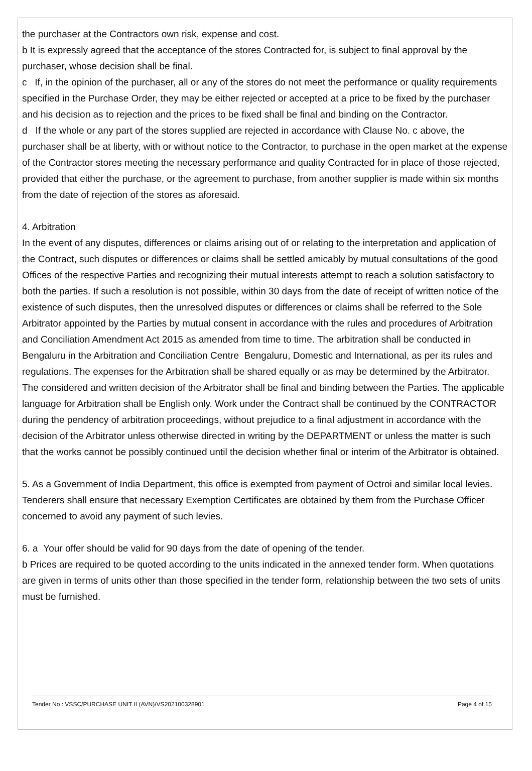the purchaser at the Contractors own risk, expense and cost.
b It is expressly agreed that the acceptance of the stores Contracted for, is subject to final approval by the purchaser, whose decision shall be final.
c If, in the opinion of the purchaser, all or any of the stores do not meet the performance or quality requirements specified in the Purchase Order, they may be either rejected or accepted at a price to be fixed by the purchaser and his decision as to rejection and the prices to be fixed shall be final and binding on the Contractor.
d If the whole or any part of the stores supplied are rejected in accordance with Clause No. c above, the purchaser shall be at liberty, with or without notice to the Contractor, to purchase in the open market at the expense of the Contractor stores meeting the necessary performance and quality Contracted for in place of those rejected, provided that either the purchase, or the agreement to purchase, from another supplier is made within six months from the date of rejection of the stores as aforesaid.
4. Arbitration
In the event of any disputes, differences or claims arising out of or relating to the interpretation and application of the Contract, such disputes or differences or claims shall be settled amicably by mutual consultations of the good Offices of the respective Parties and recognizing their mutual interests attempt to reach a solution satisfactory to both the parties. If such a resolution is not possible, within 30 days from the date of receipt of written notice of the existence of such disputes, then the unresolved disputes or differences or claims shall be referred to the Sole Arbitrator appointed by the Parties by mutual consent in accordance with the rules and procedures of Arbitration and Conciliation Amendment Act 2015 as amended from time to time. The arbitration shall be conducted in Bengaluru in the Arbitration and Conciliation Centre Bengaluru, Domestic and International, as per its rules and regulations. The expenses for the Arbitration shall be shared equally or as may be determined by the Arbitrator. The considered and written decision of the Arbitrator shall be final and binding between the Parties. The applicable language for Arbitration shall be English only. Work under the Contract shall be continued by the CONTRACTOR during the pendency of arbitration proceedings, without prejudice to a final adjustment in accordance with the decision of the Arbitrator unless otherwise directed in writing by the DEPARTMENT or unless the matter is such that the works cannot be possibly continued until the decision whether final or interim of the Arbitrator is obtained.
5. As a Government of India Department, this office is exempted from payment of Octroi and similar local levies. Tenderers shall ensure that necessary Exemption Certificates are obtained by them from the Purchase Officer concerned to avoid any payment of such levies.
6. a Your offer should be valid for 90 days from the date of opening of the tender.
b Prices are required to be quoted according to the units indicated in the annexed tender form. When quotations are given in terms of units other than those specified in the tender form, relationship between the two sets of units must be furnished.
Tender No : VSSC/PURCHASE UNIT II (AVN)/VS202100328901 Page 4 of 15